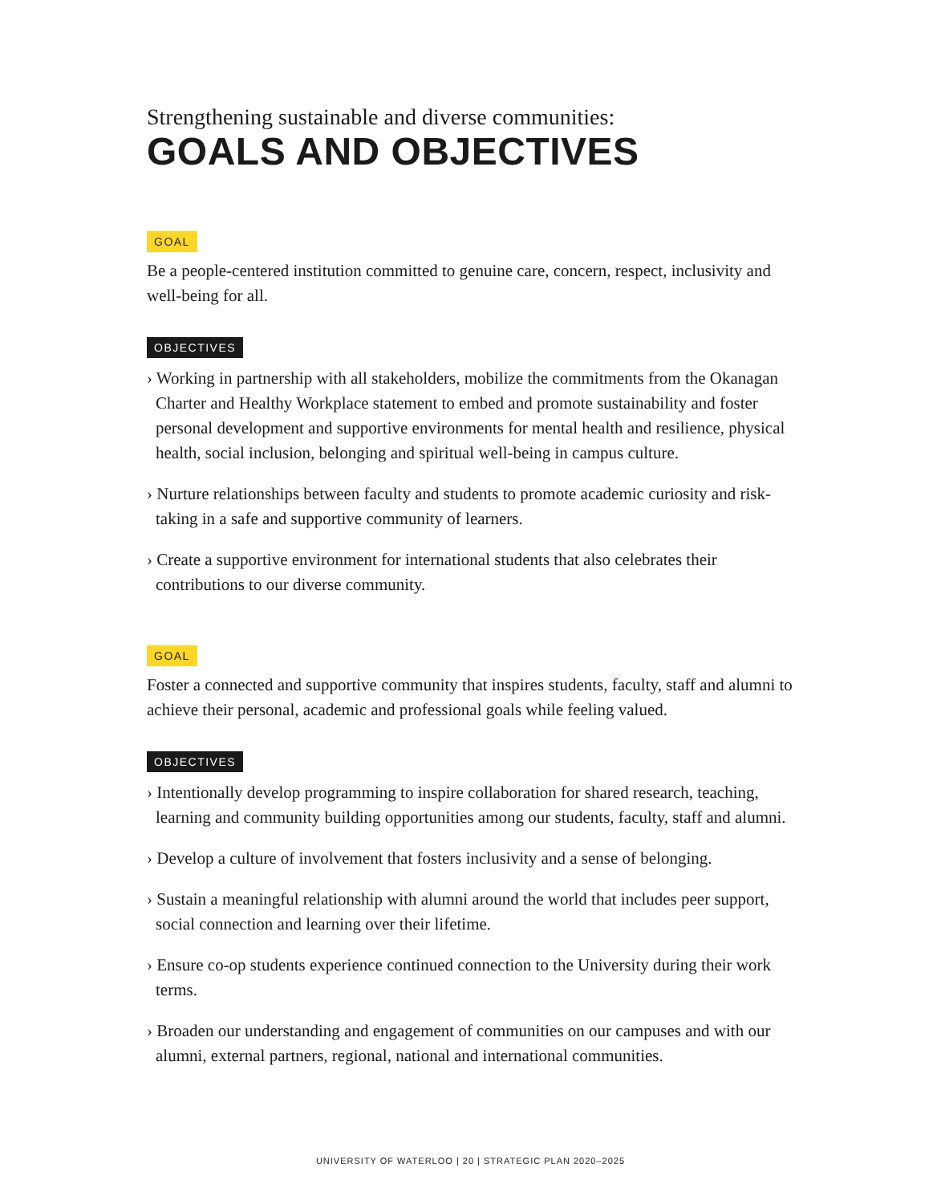Strengthening sustainable and diverse communities:
GOALS AND OBJECTIVES
GOAL
Be a people-centered institution committed to genuine care, concern, respect, inclusivity and well-being for all.
OBJECTIVES
› Working in partnership with all stakeholders, mobilize the commitments from the Okanagan Charter and Healthy Workplace statement to embed and promote sustainability and foster personal development and supportive environments for mental health and resilience, physical health, social inclusion, belonging and spiritual well-being in campus culture.
› Nurture relationships between faculty and students to promote academic curiosity and risk-taking in a safe and supportive community of learners.
› Create a supportive environment for international students that also celebrates their contributions to our diverse community.
GOAL
Foster a connected and supportive community that inspires students, faculty, staff and alumni to achieve their personal, academic and professional goals while feeling valued.
OBJECTIVES
› Intentionally develop programming to inspire collaboration for shared research, teaching, learning and community building opportunities among our students, faculty, staff and alumni.
› Develop a culture of involvement that fosters inclusivity and a sense of belonging.
› Sustain a meaningful relationship with alumni around the world that includes peer support, social connection and learning over their lifetime.
› Ensure co-op students experience continued connection to the University during their work terms.
› Broaden our understanding and engagement of communities on our campuses and with our alumni, external partners, regional, national and international communities.
UNIVERSITY OF WATERLOO | 20 | STRATEGIC PLAN 2020–2025